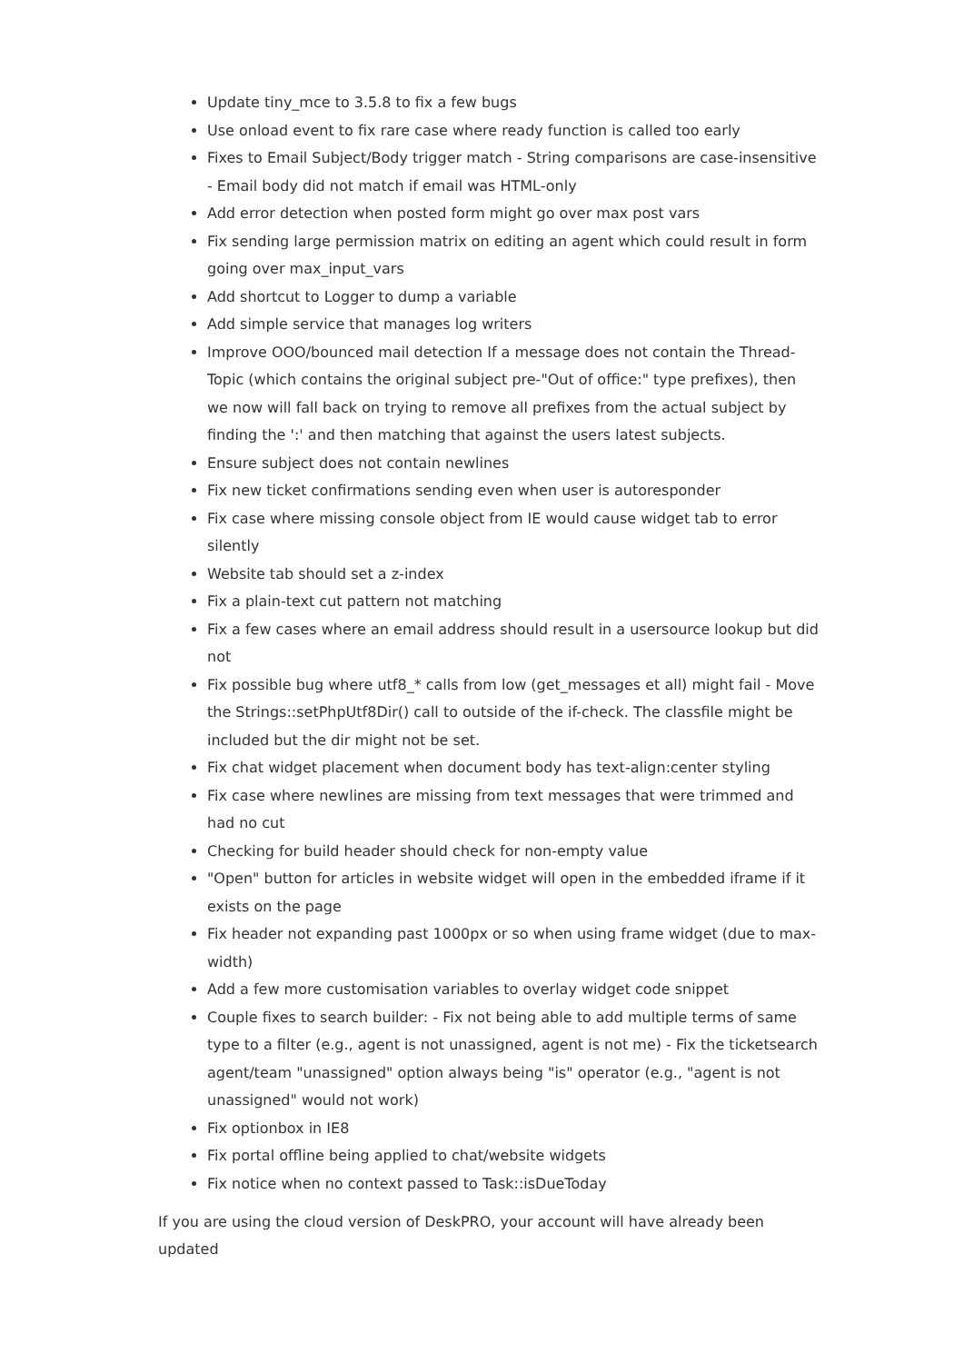Update tiny_mce to 3.5.8 to fix a few bugs
Use onload event to fix rare case where ready function is called too early
Fixes to Email Subject/Body trigger match - String comparisons are case-insensitive - Email body did not match if email was HTML-only
Add error detection when posted form might go over max post vars
Fix sending large permission matrix on editing an agent which could result in form going over max_input_vars
Add shortcut to Logger to dump a variable
Add simple service that manages log writers
Improve OOO/bounced mail detection If a message does not contain the Thread-Topic (which contains the original subject pre-"Out of office:" type prefixes), then we now will fall back on trying to remove all prefixes from the actual subject by finding the ':' and then matching that against the users latest subjects.
Ensure subject does not contain newlines
Fix new ticket confirmations sending even when user is autoresponder
Fix case where missing console object from IE would cause widget tab to error silently
Website tab should set a z-index
Fix a plain-text cut pattern not matching
Fix a few cases where an email address should result in a usersource lookup but did not
Fix possible bug where utf8_* calls from low (get_messages et all) might fail - Move the Strings::setPhpUtf8Dir() call to outside of the if-check. The classfile might be included but the dir might not be set.
Fix chat widget placement when document body has text-align:center styling
Fix case where newlines are missing from text messages that were trimmed and had no cut
Checking for build header should check for non-empty value
"Open" button for articles in website widget will open in the embedded iframe if it exists on the page
Fix header not expanding past 1000px or so when using frame widget (due to max-width)
Add a few more customisation variables to overlay widget code snippet
Couple fixes to search builder: - Fix not being able to add multiple terms of same type to a filter (e.g., agent is not unassigned, agent is not me) - Fix the ticketsearch agent/team "unassigned" option always being "is" operator (e.g., "agent is not unassigned" would not work)
Fix optionbox in IE8
Fix portal offline being applied to chat/website widgets
Fix notice when no context passed to Task::isDueToday
If you are using the cloud version of DeskPRO, your account will have already been updated